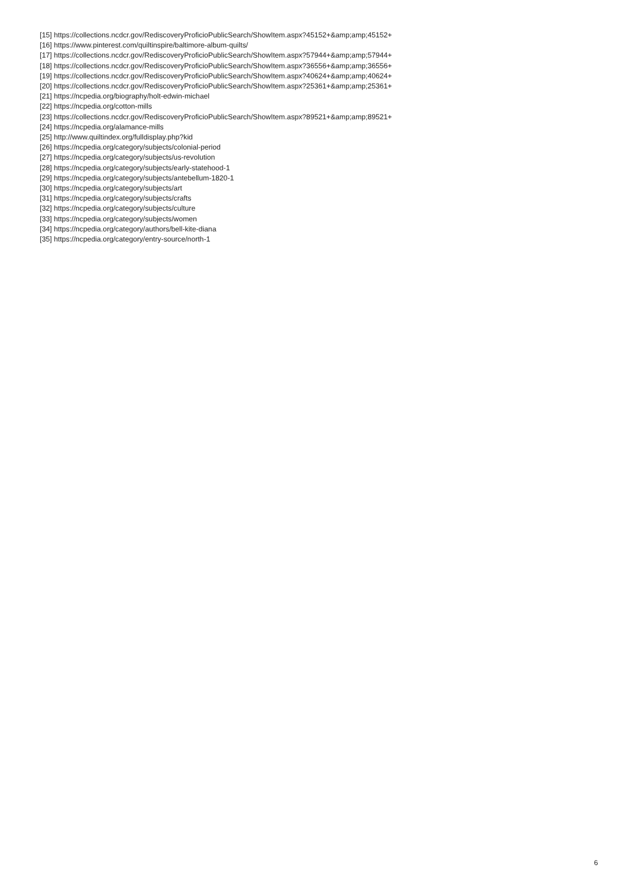[15] https://collections.ncdcr.gov/RediscoveryProficioPublicSearch/ShowItem.aspx?45152+&amp;amp;45152+
[16] https://www.pinterest.com/quiltinspire/baltimore-album-quilts/
[17] https://collections.ncdcr.gov/RediscoveryProficioPublicSearch/ShowItem.aspx?57944+&amp;amp;57944+
[18] https://collections.ncdcr.gov/RediscoveryProficioPublicSearch/ShowItem.aspx?36556+&amp;amp;36556+
[19] https://collections.ncdcr.gov/RediscoveryProficioPublicSearch/ShowItem.aspx?40624+&amp;amp;40624+
[20] https://collections.ncdcr.gov/RediscoveryProficioPublicSearch/ShowItem.aspx?25361+&amp;amp;25361+
[21] https://ncpedia.org/biography/holt-edwin-michael
[22] https://ncpedia.org/cotton-mills
[23] https://collections.ncdcr.gov/RediscoveryProficioPublicSearch/ShowItem.aspx?89521+&amp;amp;89521+
[24] https://ncpedia.org/alamance-mills
[25] http://www.quiltindex.org/fulldisplay.php?kid
[26] https://ncpedia.org/category/subjects/colonial-period
[27] https://ncpedia.org/category/subjects/us-revolution
[28] https://ncpedia.org/category/subjects/early-statehood-1
[29] https://ncpedia.org/category/subjects/antebellum-1820-1
[30] https://ncpedia.org/category/subjects/art
[31] https://ncpedia.org/category/subjects/crafts
[32] https://ncpedia.org/category/subjects/culture
[33] https://ncpedia.org/category/subjects/women
[34] https://ncpedia.org/category/authors/bell-kite-diana
[35] https://ncpedia.org/category/entry-source/north-1
6